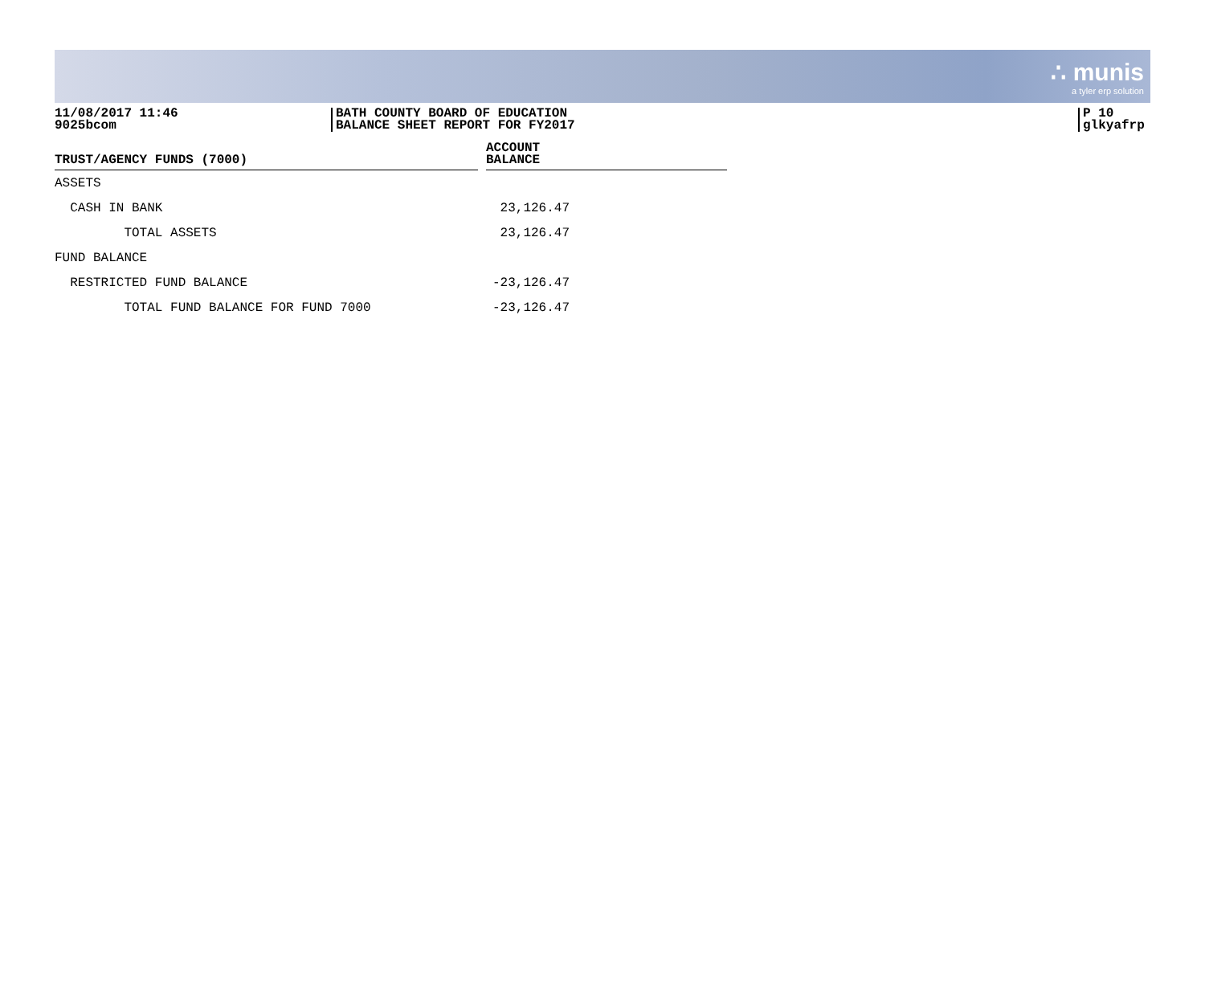∴ munis
a tyler erp solution
11/08/2017 11:46
9025bcom
BATH COUNTY BOARD OF EDUCATION
BALANCE SHEET REPORT FOR FY2017
P 10
glkyafrp
| TRUST/AGENCY FUNDS (7000) | | ACCOUNT BALANCE |
| --- | --- | --- |
| ASSETS | | |
| CASH IN BANK | | 23,126.47 |
| TOTAL ASSETS | | 23,126.47 |
| FUND BALANCE | | |
| RESTRICTED FUND BALANCE | | -23,126.47 |
| TOTAL FUND BALANCE FOR FUND 7000 | | -23,126.47 |